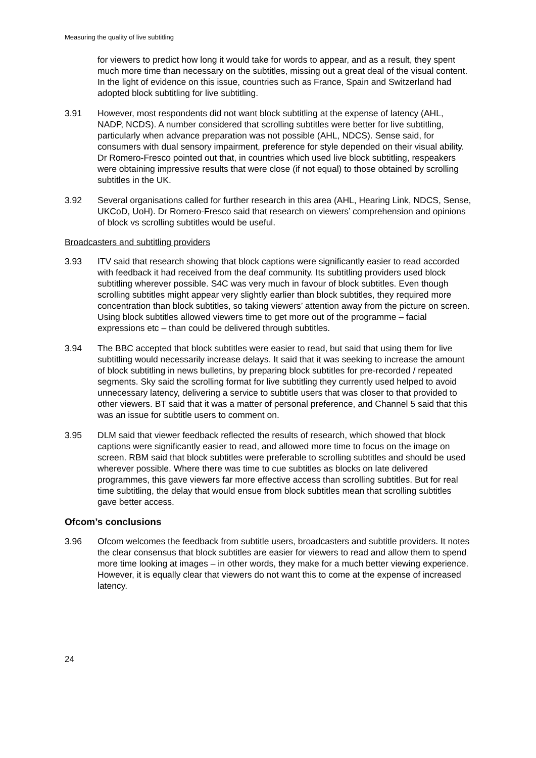Measuring the quality of live subtitling
for viewers to predict how long it would take for words to appear, and as a result, they spent much more time than necessary on the subtitles, missing out a great deal of the visual content. In the light of evidence on this issue, countries such as France, Spain and Switzerland had adopted block subtitling for live subtitling.
3.91 However, most respondents did not want block subtitling at the expense of latency (AHL, NADP, NCDS). A number considered that scrolling subtitles were better for live subtitling, particularly when advance preparation was not possible (AHL, NDCS). Sense said, for consumers with dual sensory impairment, preference for style depended on their visual ability. Dr Romero-Fresco pointed out that, in countries which used live block subtitling, respeakers were obtaining impressive results that were close (if not equal) to those obtained by scrolling subtitles in the UK.
3.92 Several organisations called for further research in this area (AHL, Hearing Link, NDCS, Sense, UKCoD, UoH). Dr Romero-Fresco said that research on viewers’ comprehension and opinions of block vs scrolling subtitles would be useful.
Broadcasters and subtitling providers
3.93 ITV said that research showing that block captions were significantly easier to read accorded with feedback it had received from the deaf community. Its subtitling providers used block subtitling wherever possible. S4C was very much in favour of block subtitles. Even though scrolling subtitles might appear very slightly earlier than block subtitles, they required more concentration than block subtitles, so taking viewers’ attention away from the picture on screen. Using block subtitles allowed viewers time to get more out of the programme – facial expressions etc – than could be delivered through subtitles.
3.94 The BBC accepted that block subtitles were easier to read, but said that using them for live subtitling would necessarily increase delays. It said that it was seeking to increase the amount of block subtitling in news bulletins, by preparing block subtitles for pre-recorded / repeated segments. Sky said the scrolling format for live subtitling they currently used helped to avoid unnecessary latency, delivering a service to subtitle users that was closer to that provided to other viewers. BT said that it was a matter of personal preference, and Channel 5 said that this was an issue for subtitle users to comment on.
3.95 DLM said that viewer feedback reflected the results of research, which showed that block captions were significantly easier to read, and allowed more time to focus on the image on screen. RBM said that block subtitles were preferable to scrolling subtitles and should be used wherever possible. Where there was time to cue subtitles as blocks on late delivered programmes, this gave viewers far more effective access than scrolling subtitles. But for real time subtitling, the delay that would ensue from block subtitles mean that scrolling subtitles gave better access.
Ofcom’s conclusions
3.96 Ofcom welcomes the feedback from subtitle users, broadcasters and subtitle providers. It notes the clear consensus that block subtitles are easier for viewers to read and allow them to spend more time looking at images – in other words, they make for a much better viewing experience. However, it is equally clear that viewers do not want this to come at the expense of increased latency.
24